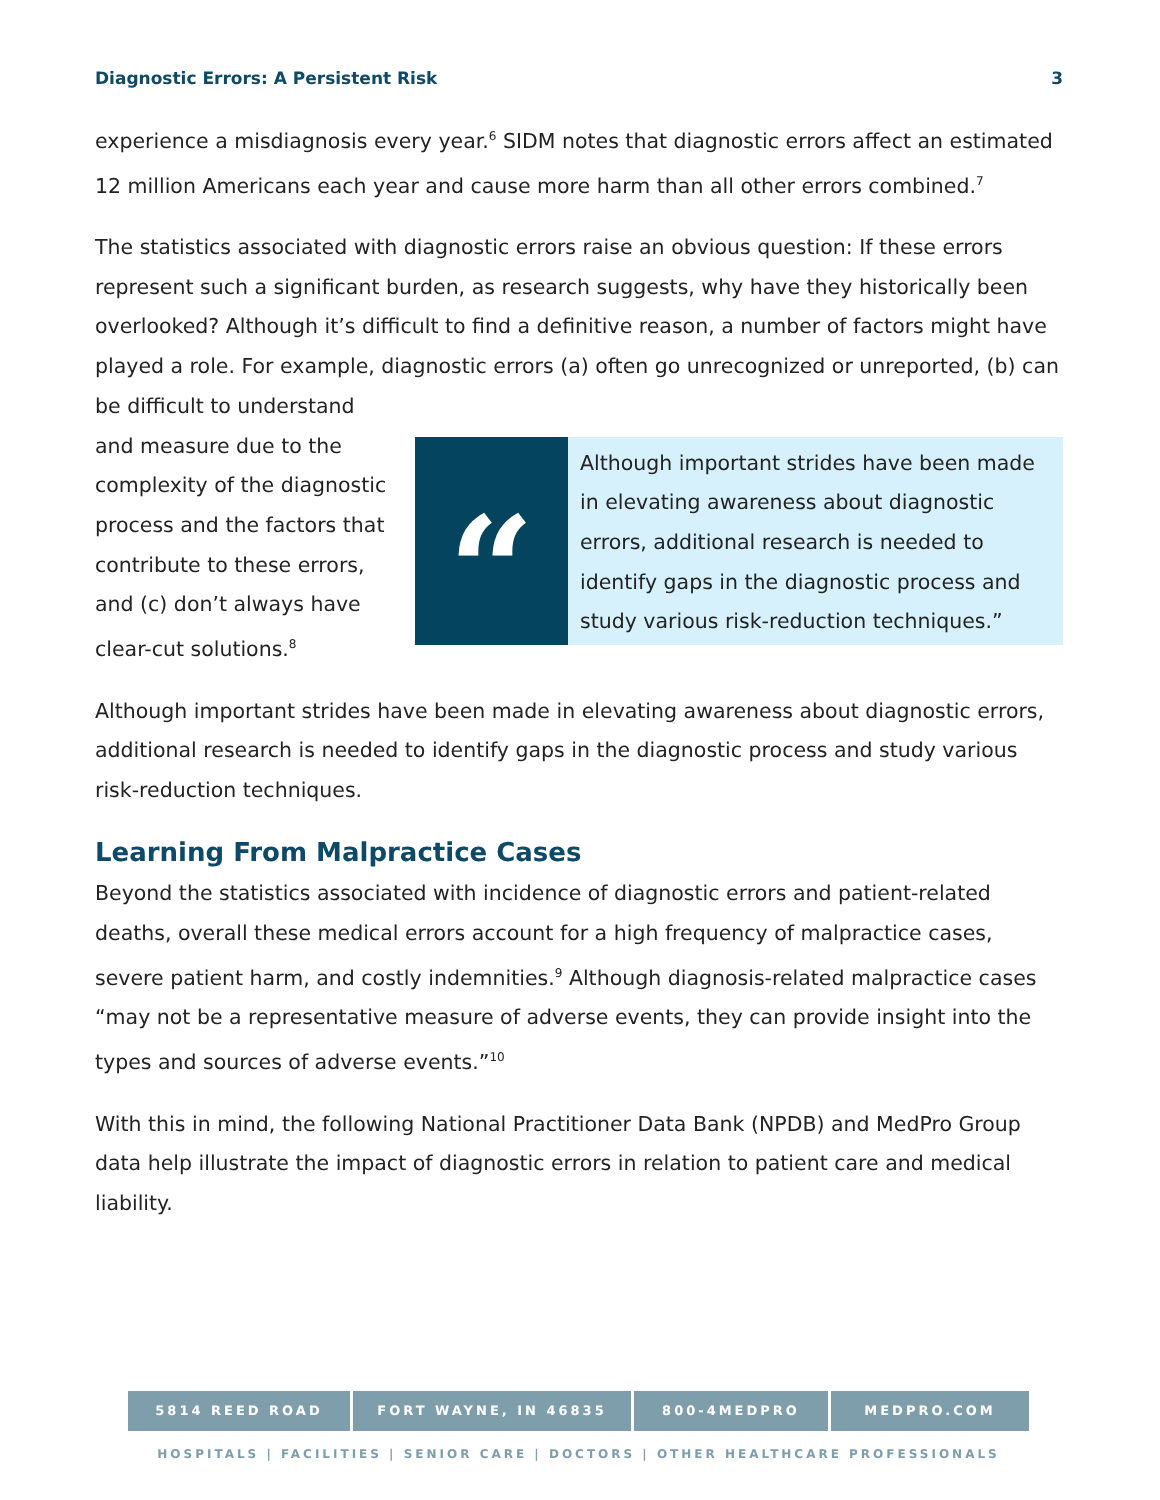Diagnostic Errors: A Persistent Risk 3
experience a misdiagnosis every year.<sup>6</sup> SIDM notes that diagnostic errors affect an estimated 12 million Americans each year and cause more harm than all other errors combined.<sup>7</sup>
The statistics associated with diagnostic errors raise an obvious question: If these errors represent such a significant burden, as research suggests, why have they historically been overlooked? Although it’s difficult to find a definitive reason, a number of factors might have played a role. For example, diagnostic errors (a) often go unrecognized or unreported, (b) can be difficult to understand
and measure due to the complexity of the diagnostic process and the factors that contribute to these errors, and (c) don’t always have clear-cut solutions.<sup>8</sup>
“
Although important strides have been made in elevating awareness about diagnostic errors, additional research is needed to identify gaps in the diagnostic process and study various risk-reduction techniques.”
Although important strides have been made in elevating awareness about diagnostic errors, additional research is needed to identify gaps in the diagnostic process and study various risk-reduction techniques.
Learning From Malpractice Cases
Beyond the statistics associated with incidence of diagnostic errors and patient-related deaths, overall these medical errors account for a high frequency of malpractice cases, severe patient harm, and costly indemnities.<sup>9</sup> Although diagnosis-related malpractice cases “may not be a representative measure of adverse events, they can provide insight into the types and sources of adverse events.”<sup>10</sup>
With this in mind, the following National Practitioner Data Bank (NPDB) and MedPro Group data help illustrate the impact of diagnostic errors in relation to patient care and medical liability.
5814 REED ROAD FORT WAYNE, IN 46835 800-4MEDPRO MEDPRO.COM
HOSPITALS | FACILITIES | SENIOR CARE | DOCTORS | OTHER HEALTHCARE PROFESSIONALS